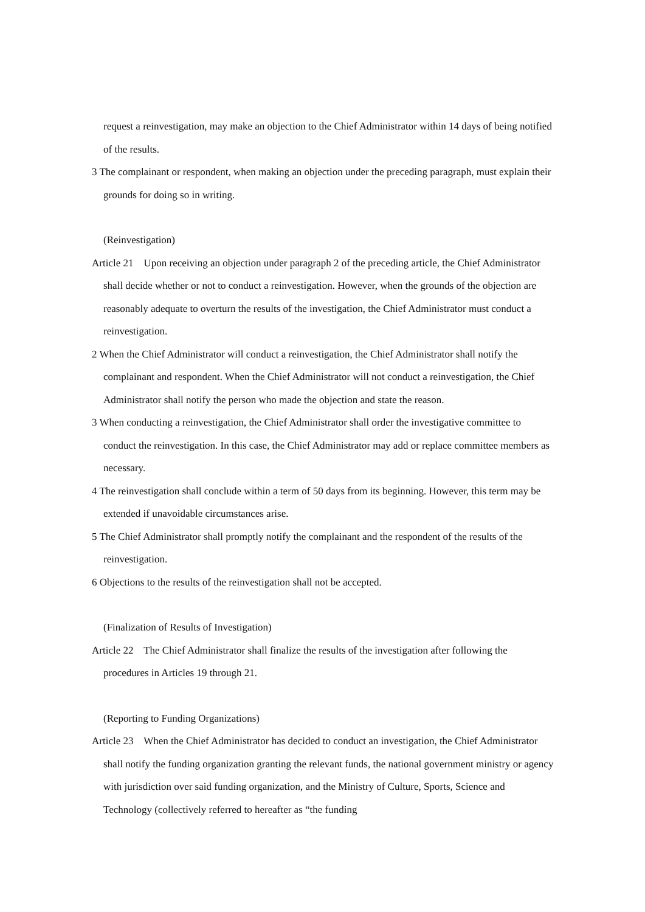request a reinvestigation, may make an objection to the Chief Administrator within 14 days of being notified of the results.
3 The complainant or respondent, when making an objection under the preceding paragraph, must explain their grounds for doing so in writing.
(Reinvestigation)
Article 21 Upon receiving an objection under paragraph 2 of the preceding article, the Chief Administrator shall decide whether or not to conduct a reinvestigation. However, when the grounds of the objection are reasonably adequate to overturn the results of the investigation, the Chief Administrator must conduct a reinvestigation.
2 When the Chief Administrator will conduct a reinvestigation, the Chief Administrator shall notify the complainant and respondent. When the Chief Administrator will not conduct a reinvestigation, the Chief Administrator shall notify the person who made the objection and state the reason.
3 When conducting a reinvestigation, the Chief Administrator shall order the investigative committee to conduct the reinvestigation. In this case, the Chief Administrator may add or replace committee members as necessary.
4 The reinvestigation shall conclude within a term of 50 days from its beginning. However, this term may be extended if unavoidable circumstances arise.
5 The Chief Administrator shall promptly notify the complainant and the respondent of the results of the reinvestigation.
6 Objections to the results of the reinvestigation shall not be accepted.
(Finalization of Results of Investigation)
Article 22 The Chief Administrator shall finalize the results of the investigation after following the procedures in Articles 19 through 21.
(Reporting to Funding Organizations)
Article 23 When the Chief Administrator has decided to conduct an investigation, the Chief Administrator shall notify the funding organization granting the relevant funds, the national government ministry or agency with jurisdiction over said funding organization, and the Ministry of Culture, Sports, Science and Technology (collectively referred to hereafter as “the funding